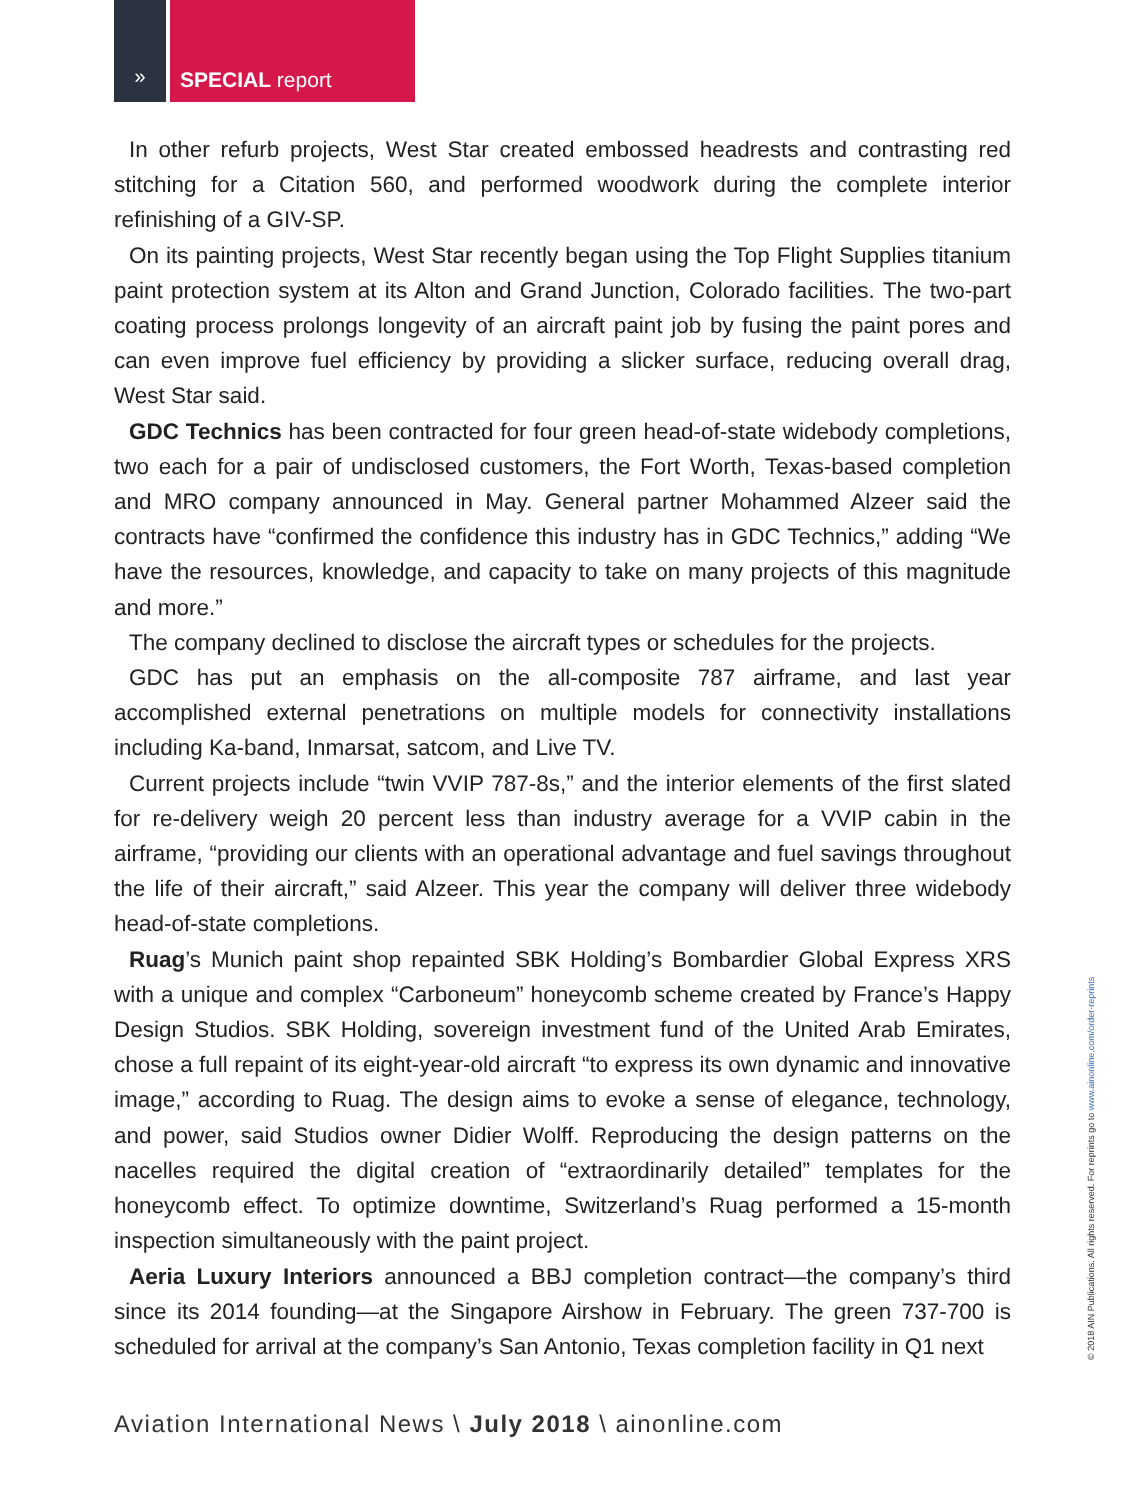» SPECIAL report
In other refurb projects, West Star created embossed headrests and contrasting red stitching for a Citation 560, and performed woodwork during the complete interior refinishing of a GIV-SP.
On its painting projects, West Star recently began using the Top Flight Supplies titanium paint protection system at its Alton and Grand Junction, Colorado facilities. The two-part coating process prolongs longevity of an aircraft paint job by fusing the paint pores and can even improve fuel efficiency by providing a slicker surface, reducing overall drag, West Star said.
GDC Technics has been contracted for four green head-of-state widebody completions, two each for a pair of undisclosed customers, the Fort Worth, Texas-based completion and MRO company announced in May. General partner Mohammed Alzeer said the contracts have “confirmed the confidence this industry has in GDC Technics,” adding “We have the resources, knowledge, and capacity to take on many projects of this magnitude and more.”
The company declined to disclose the aircraft types or schedules for the projects.
GDC has put an emphasis on the all-composite 787 airframe, and last year accomplished external penetrations on multiple models for connectivity installations including Ka-band, Inmarsat, satcom, and Live TV.
Current projects include “twin VVIP 787-8s,” and the interior elements of the first slated for re-delivery weigh 20 percent less than industry average for a VVIP cabin in the airframe, “providing our clients with an operational advantage and fuel savings throughout the life of their aircraft,” said Alzeer. This year the company will deliver three widebody head-of-state completions.
Ruag’s Munich paint shop repainted SBK Holding’s Bombardier Global Express XRS with a unique and complex “Carboneum” honeycomb scheme created by France’s Happy Design Studios. SBK Holding, sovereign investment fund of the United Arab Emirates, chose a full repaint of its eight-year-old aircraft “to express its own dynamic and innovative image,” according to Ruag. The design aims to evoke a sense of elegance, technology, and power, said Studios owner Didier Wolff. Reproducing the design patterns on the nacelles required the digital creation of “extraordinarily detailed” templates for the honeycomb effect. To optimize downtime, Switzerland’s Ruag performed a 15-month inspection simultaneously with the paint project.
Aeria Luxury Interiors announced a BBJ completion contract—the company’s third since its 2014 founding—at the Singapore Airshow in February. The green 737-700 is scheduled for arrival at the company’s San Antonio, Texas completion facility in Q1 next
Aviation International News \ July 2018 \ ainonline.com
© 2018 AIN Publications. All rights reserved. For reprints go to www.ainonline.com/order-reprints